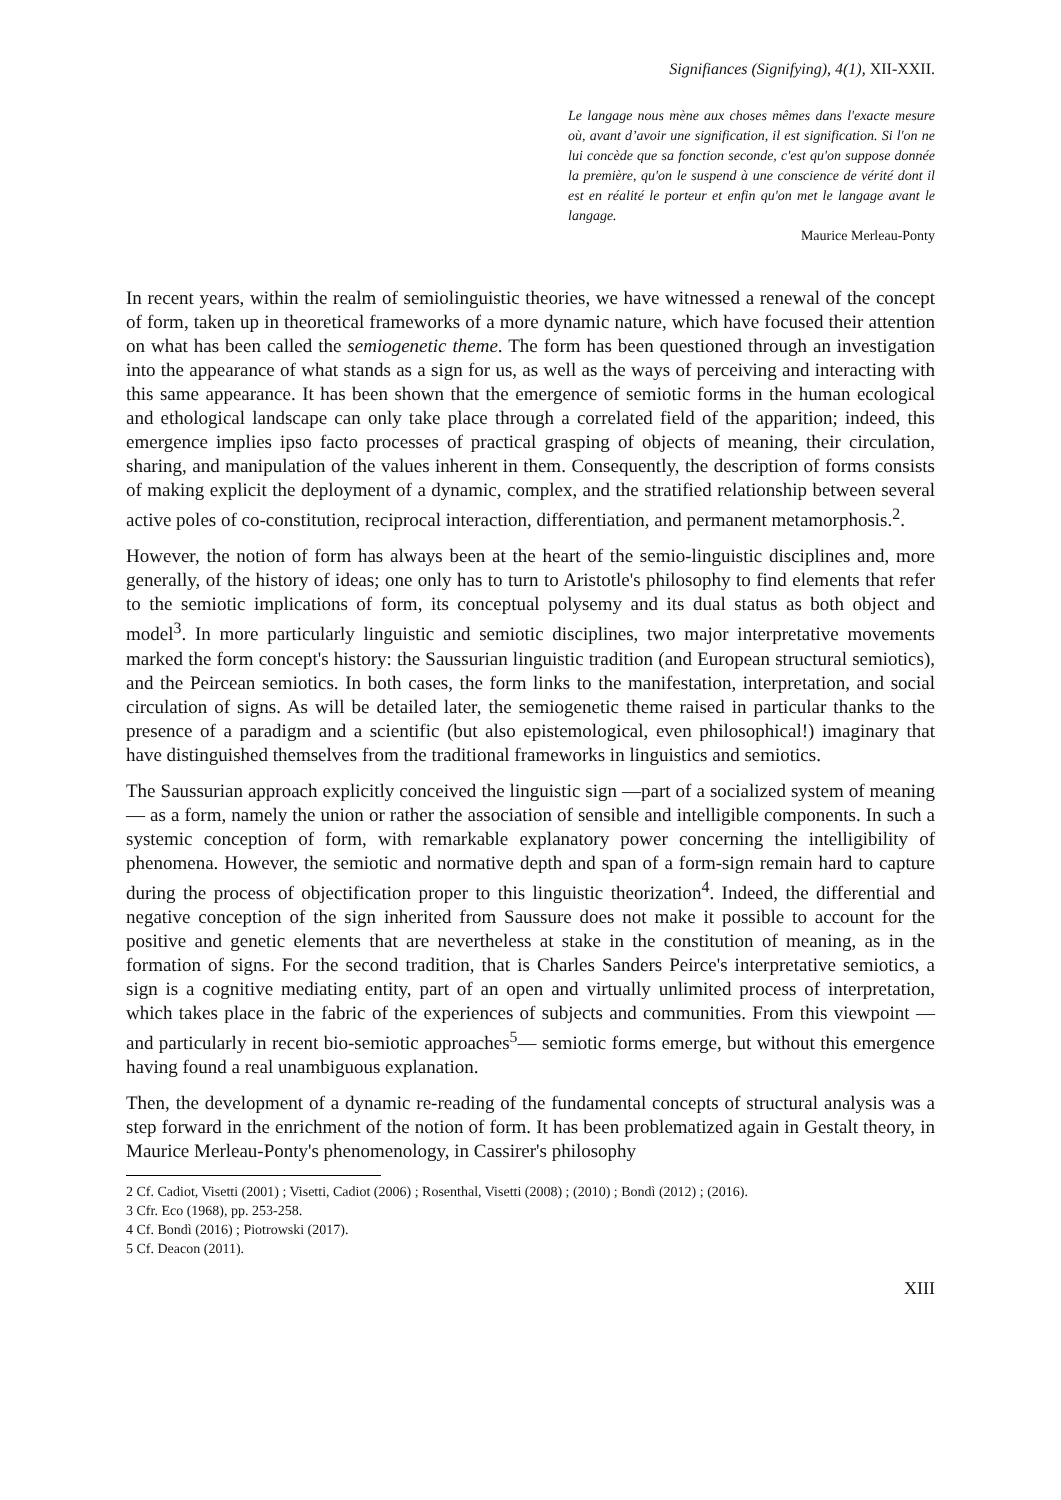Signifiances (Signifying), 4(1), XII-XXII.
Le langage nous mène aux choses mêmes dans l'exacte mesure où, avant d’avoir une signification, il est signification. Si l'on ne lui concède que sa fonction seconde, c'est qu'on suppose donnée la première, qu'on le suspend à une conscience de vérité dont il est en réalité le porteur et enfin qu'on met le langage avant le langage.
Maurice Merleau-Ponty
In recent years, within the realm of semiolinguistic theories, we have witnessed a renewal of the concept of form, taken up in theoretical frameworks of a more dynamic nature, which have focused their attention on what has been called the semiogenetic theme. The form has been questioned through an investigation into the appearance of what stands as a sign for us, as well as the ways of perceiving and interacting with this same appearance. It has been shown that the emergence of semiotic forms in the human ecological and ethological landscape can only take place through a correlated field of the apparition; indeed, this emergence implies ipso facto processes of practical grasping of objects of meaning, their circulation, sharing, and manipulation of the values inherent in them. Consequently, the description of forms consists of making explicit the deployment of a dynamic, complex, and the stratified relationship between several active poles of co-constitution, reciprocal interaction, differentiation, and permanent metamorphosis.<sup>2</sup>.
However, the notion of form has always been at the heart of the semio-linguistic disciplines and, more generally, of the history of ideas; one only has to turn to Aristotle's philosophy to find elements that refer to the semiotic implications of form, its conceptual polysemy and its dual status as both object and model<sup>3</sup>. In more particularly linguistic and semiotic disciplines, two major interpretative movements marked the form concept's history: the Saussurian linguistic tradition (and European structural semiotics), and the Peircean semiotics. In both cases, the form links to the manifestation, interpretation, and social circulation of signs. As will be detailed later, the semiogenetic theme raised in particular thanks to the presence of a paradigm and a scientific (but also epistemological, even philosophical!) imaginary that have distinguished themselves from the traditional frameworks in linguistics and semiotics.
The Saussurian approach explicitly conceived the linguistic sign —part of a socialized system of meaning— as a form, namely the union or rather the association of sensible and intelligible components. In such a systemic conception of form, with remarkable explanatory power concerning the intelligibility of phenomena. However, the semiotic and normative depth and span of a form-sign remain hard to capture during the process of objectification proper to this linguistic theorization<sup>4</sup>. Indeed, the differential and negative conception of the sign inherited from Saussure does not make it possible to account for the positive and genetic elements that are nevertheless at stake in the constitution of meaning, as in the formation of signs. For the second tradition, that is Charles Sanders Peirce's interpretative semiotics, a sign is a cognitive mediating entity, part of an open and virtually unlimited process of interpretation, which takes place in the fabric of the experiences of subjects and communities. From this viewpoint —and particularly in recent bio-semiotic approaches<sup>5</sup>— semiotic forms emerge, but without this emergence having found a real unambiguous explanation.
Then, the development of a dynamic re-reading of the fundamental concepts of structural analysis was a step forward in the enrichment of the notion of form. It has been problematized again in Gestalt theory, in Maurice Merleau-Ponty's phenomenology, in Cassirer's philosophy
2 Cf. Cadiot, Visetti (2001) ; Visetti, Cadiot (2006) ; Rosenthal, Visetti (2008) ; (2010) ; Bondì (2012) ; (2016).
3 Cfr. Eco (1968), pp. 253-258.
4 Cf. Bondì (2016) ; Piotrowski (2017).
5 Cf. Deacon (2011).
XIII